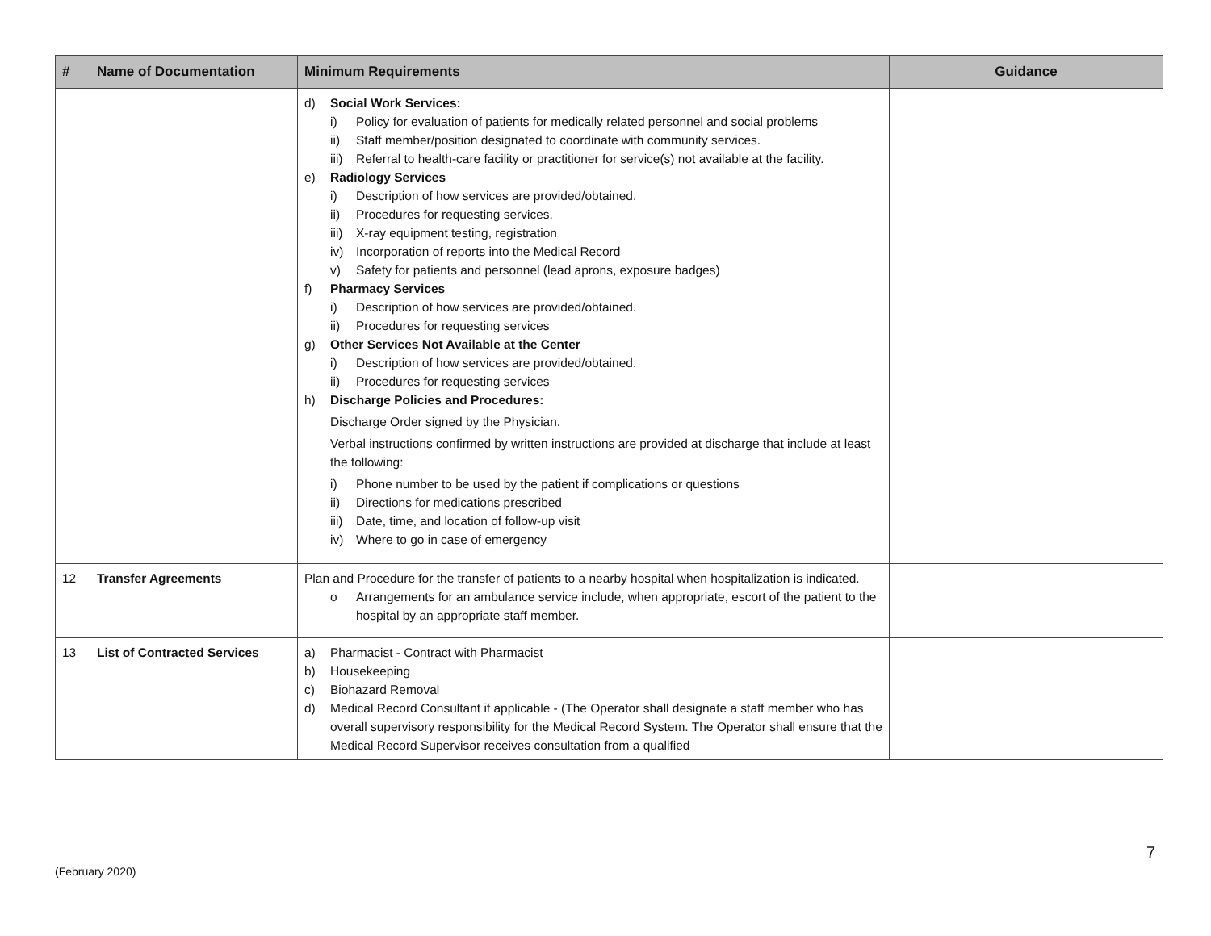| # | Name of Documentation | Minimum Requirements | Guidance |
| --- | --- | --- | --- |
| | | d) Social Work Services: i) Policy for evaluation of patients for medically related personnel and social problems ii) Staff member/position designated to coordinate with community services. iii) Referral to health-care facility or practitioner for service(s) not available at the facility. e) Radiology Services i) Description of how services are provided/obtained. ii) Procedures for requesting services. iii) X-ray equipment testing, registration iv) Incorporation of reports into the Medical Record v) Safety for patients and personnel (lead aprons, exposure badges) f) Pharmacy Services i) Description of how services are provided/obtained. ii) Procedures for requesting services g) Other Services Not Available at the Center i) Description of how services are provided/obtained. ii) Procedures for requesting services h) Discharge Policies and Procedures: Discharge Order signed by the Physician. Verbal instructions confirmed by written instructions are provided at discharge that include at least the following: i) Phone number to be used by the patient if complications or questions ii) Directions for medications prescribed iii) Date, time, and location of follow-up visit iv) Where to go in case of emergency | |
| 12 | Transfer Agreements | Plan and Procedure for the transfer of patients to a nearby hospital when hospitalization is indicated. o Arrangements for an ambulance service include, when appropriate, escort of the patient to the hospital by an appropriate staff member. | |
| 13 | List of Contracted Services | a) Pharmacist - Contract with Pharmacist b) Housekeeping c) Biohazard Removal d) Medical Record Consultant if applicable - (The Operator shall designate a staff member who has overall supervisory responsibility for the Medical Record System. The Operator shall ensure that the Medical Record Supervisor receives consultation from a qualified | |
7
(February 2020)